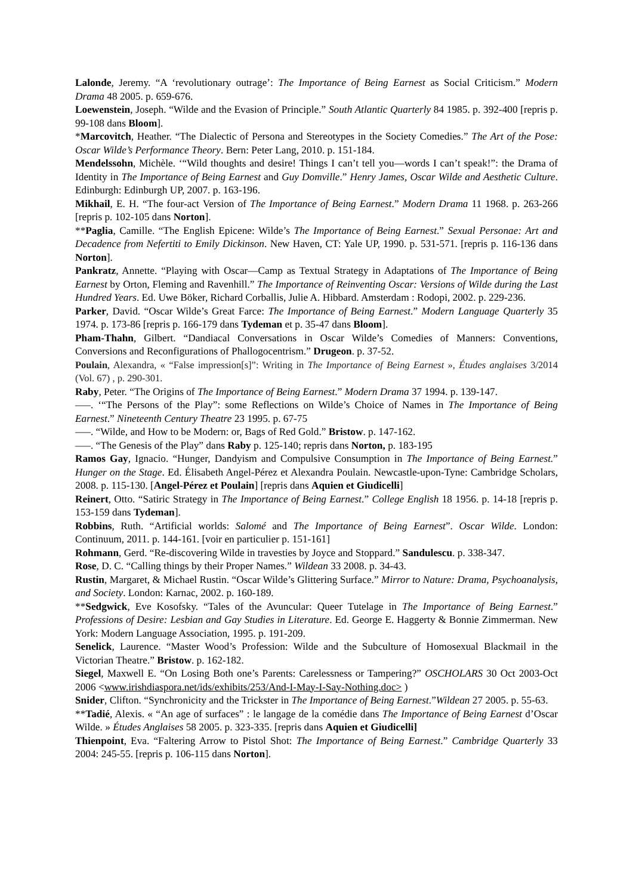Lalonde, Jeremy. “A ‘revolutionary outrage’: The Importance of Being Earnest as Social Criticism.” Modern Drama 48 2005. p. 659-676.
Loewenstein, Joseph. “Wilde and the Evasion of Principle.” South Atlantic Quarterly 84 1985. p. 392-400 [repris p. 99-108 dans Bloom].
*Marcovitch, Heather. “The Dialectic of Persona and Stereotypes in the Society Comedies.” The Art of the Pose: Oscar Wilde’s Performance Theory. Bern: Peter Lang, 2010. p. 151-184.
Mendelssohn, Michèle. ‘“Wild thoughts and desire! Things I can’t tell you—words I can’t speak!”: the Drama of Identity in The Importance of Being Earnest and Guy Domville.” Henry James, Oscar Wilde and Aesthetic Culture. Edinburgh: Edinburgh UP, 2007. p. 163-196.
Mikhail, E. H. “The four-act Version of The Importance of Being Earnest.” Modern Drama 11 1968. p. 263-266 [repris p. 102-105 dans Norton].
**Paglia, Camille. “The English Epicene: Wilde’s The Importance of Being Earnest.” Sexual Personae: Art and Decadence from Nefertiti to Emily Dickinson. New Haven, CT: Yale UP, 1990. p. 531-571. [repris p. 116-136 dans Norton].
Pankratz, Annette. “Playing with Oscar—Camp as Textual Strategy in Adaptations of The Importance of Being Earnest by Orton, Fleming and Ravenhill.” The Importance of Reinventing Oscar: Versions of Wilde during the Last Hundred Years. Ed. Uwe Böker, Richard Corballis, Julie A. Hibbard. Amsterdam : Rodopi, 2002. p. 229-236.
Parker, David. “Oscar Wilde’s Great Farce: The Importance of Being Earnest.” Modern Language Quarterly 35 1974. p. 173-86 [repris p. 166-179 dans Tydeman et p. 35-47 dans Bloom].
Pham-Thahn, Gilbert. “Dandiacal Conversations in Oscar Wilde’s Comedies of Manners: Conventions, Conversions and Reconfigurations of Phallogocentrism.” Drugeon. p. 37-52.
Poulain, Alexandra, « “False impression[s]”: Writing in The Importance of Being Earnest », Études anglaises 3/2014 (Vol. 67) , p. 290-301.
Raby, Peter. “The Origins of The Importance of Being Earnest.” Modern Drama 37 1994. p. 139-147.
–—. ‘“The Persons of the Play”: some Reflections on Wilde’s Choice of Names in The Importance of Being Earnest.” Nineteenth Century Theatre 23 1995. p. 67-75
–—. “Wilde, and How to be Modern: or, Bags of Red Gold.” Bristow. p. 147-162.
–—. “The Genesis of the Play” dans Raby p. 125-140; repris dans Norton, p. 183-195
Ramos Gay, Ignacio. “Hunger, Dandyism and Compulsive Consumption in The Importance of Being Earnest.” Hunger on the Stage. Ed. Élisabeth Angel-Pérez et Alexandra Poulain. Newcastle-upon-Tyne: Cambridge Scholars, 2008. p. 115-130. [Angel-Pérez et Poulain] [repris dans Aquien et Giudicelli]
Reinert, Otto. “Satiric Strategy in The Importance of Being Earnest.” College English 18 1956. p. 14-18 [repris p. 153-159 dans Tydeman].
Robbins, Ruth. “Artificial worlds: Salomé and The Importance of Being Earnest”. Oscar Wilde. London: Continuum, 2011. p. 144-161. [voir en particulier p. 151-161]
Rohmann, Gerd. “Re-discovering Wilde in travesties by Joyce and Stoppard.” Sandulescu. p. 338-347.
Rose, D. C. “Calling things by their Proper Names.” Wildean 33 2008. p. 34-43.
Rustin, Margaret, & Michael Rustin. “Oscar Wilde’s Glittering Surface.” Mirror to Nature: Drama, Psychoanalysis, and Society. London: Karnac, 2002. p. 160-189.
**Sedgwick, Eve Kosofsky. “Tales of the Avuncular: Queer Tutelage in The Importance of Being Earnest.” Professions of Desire: Lesbian and Gay Studies in Literature. Ed. George E. Haggerty & Bonnie Zimmerman. New York: Modern Language Association, 1995. p. 191-209.
Senelick, Laurence. “Master Wood’s Profession: Wilde and the Subculture of Homosexual Blackmail in the Victorian Theatre.” Bristow. p. 162-182.
Siegel, Maxwell E. “On Losing Both one’s Parents: Carelessness or Tampering?” OSCHOLARS 30 Oct 2003-Oct 2006 <www.irishdiaspora.net/ids/exhibits/253/And-I-May-I-Say-Nothing.doc> )
Snider, Clifton. “Synchronicity and the Trickster in The Importance of Being Earnest.”Wildean 27 2005. p. 55-63.
**Tadié, Alexis. « “An age of surfaces” : le langage de la comédie dans The Importance of Being Earnest d’Oscar Wilde. » Études Anglaises 58 2005. p. 323-335. [repris dans Aquien et Giudicelli]
Thienpoint, Eva. “Faltering Arrow to Pistol Shot: The Importance of Being Earnest.” Cambridge Quarterly 33 2004: 245-55. [repris p. 106-115 dans Norton].